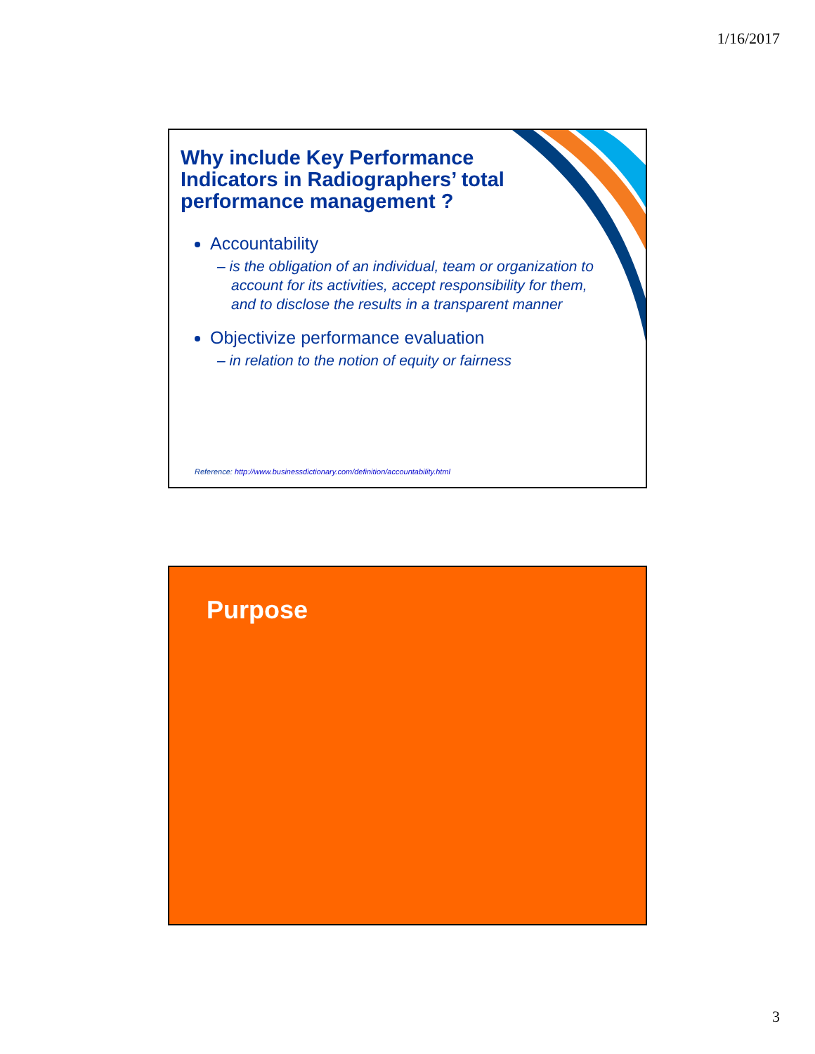1/16/2017
Why include Key Performance Indicators in Radiographers’ total performance management ?
Accountability
– is the obligation of an individual, team or organization to account for its activities, accept responsibility for them, and to disclose the results in a transparent manner
Objectivize performance evaluation
– in relation to the notion of equity or fairness
Reference: http://www.businessdictionary.com/definition/accountability.html
Purpose
3